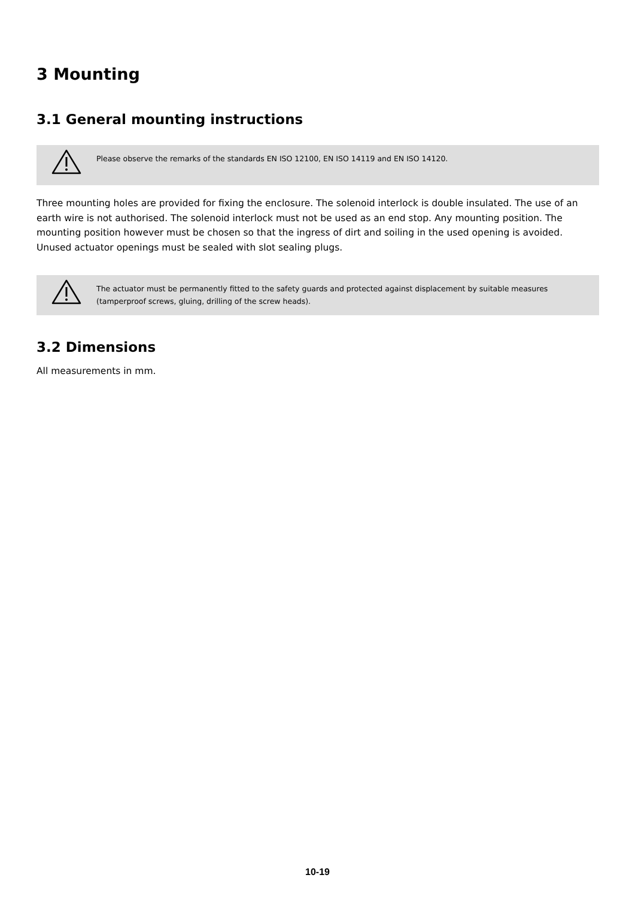3 Mounting
3.1 General mounting instructions
Please observe the remarks of the standards EN ISO 12100, EN ISO 14119 and EN ISO 14120.
Three mounting holes are provided for fixing the enclosure. The solenoid interlock is double insulated. The use of an earth wire is not authorised. The solenoid interlock must not be used as an end stop. Any mounting position. The mounting position however must be chosen so that the ingress of dirt and soiling in the used opening is avoided. Unused actuator openings must be sealed with slot sealing plugs.
The actuator must be permanently fitted to the safety guards and protected against displacement by suitable measures (tamperproof screws, gluing, drilling of the screw heads).
3.2 Dimensions
All measurements in mm.
10-19